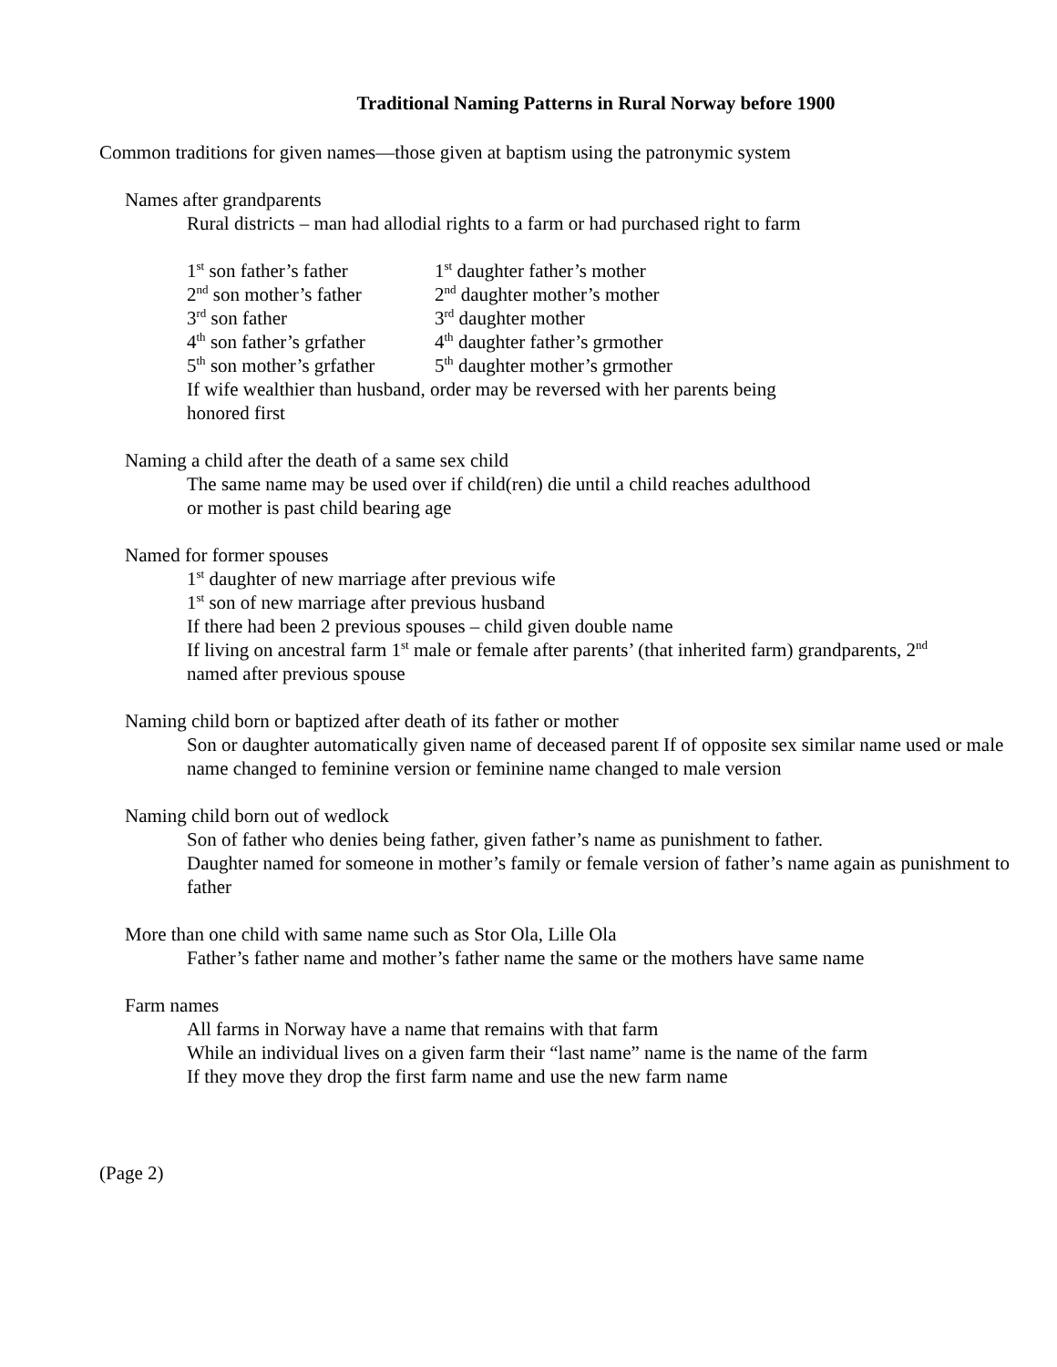Traditional Naming Patterns in Rural Norway before 1900
Common traditions for given names—those given at baptism using the patronymic system
Names after grandparents
Rural districts – man had allodial rights to a farm or had purchased right to farm
1<sup>st</sup> son father’s father 1<sup>st</sup> daughter father’s mother
2<sup>nd</sup> son mother’s father 2<sup>nd</sup> daughter mother’s mother
3<sup>rd</sup> son father 3<sup>rd</sup> daughter mother
4<sup>th</sup> son father’s grfather 4<sup>th</sup> daughter father’s grmother
5<sup>th</sup> son mother’s grfather 5<sup>th</sup> daughter mother’s grmother
If wife wealthier than husband, order may be reversed with her parents being
honored first
Naming a child after the death of a same sex child
The same name may be used over if child(ren) die until a child reaches adulthood
or mother is past child bearing age
Named for former spouses
1<sup>st</sup> daughter of new marriage after previous wife
1<sup>st</sup> son of new marriage after previous husband
If there had been 2 previous spouses – child given double name
If living on ancestral farm 1<sup>st</sup> male or female after parents’ (that inherited farm) grandparents, 2<sup>nd</sup>
named after previous spouse
Naming child born or baptized after death of its father or mother
Son or daughter automatically given name of deceased parent If of opposite sex similar name used or male name changed to feminine version or feminine name changed to male version
Naming child born out of wedlock
Son of father who denies being father, given father’s name as punishment to father.
Daughter named for someone in mother’s family or female version of father’s name again as punishment to father
More than one child with same name such as Stor Ola, Lille Ola
Father’s father name and mother’s father name the same or the mothers have same name
Farm names
All farms in Norway have a name that remains with that farm
While an individual lives on a given farm their “last name” name is the name of the farm
If they move they drop the first farm name and use the new farm name
(Page 2)